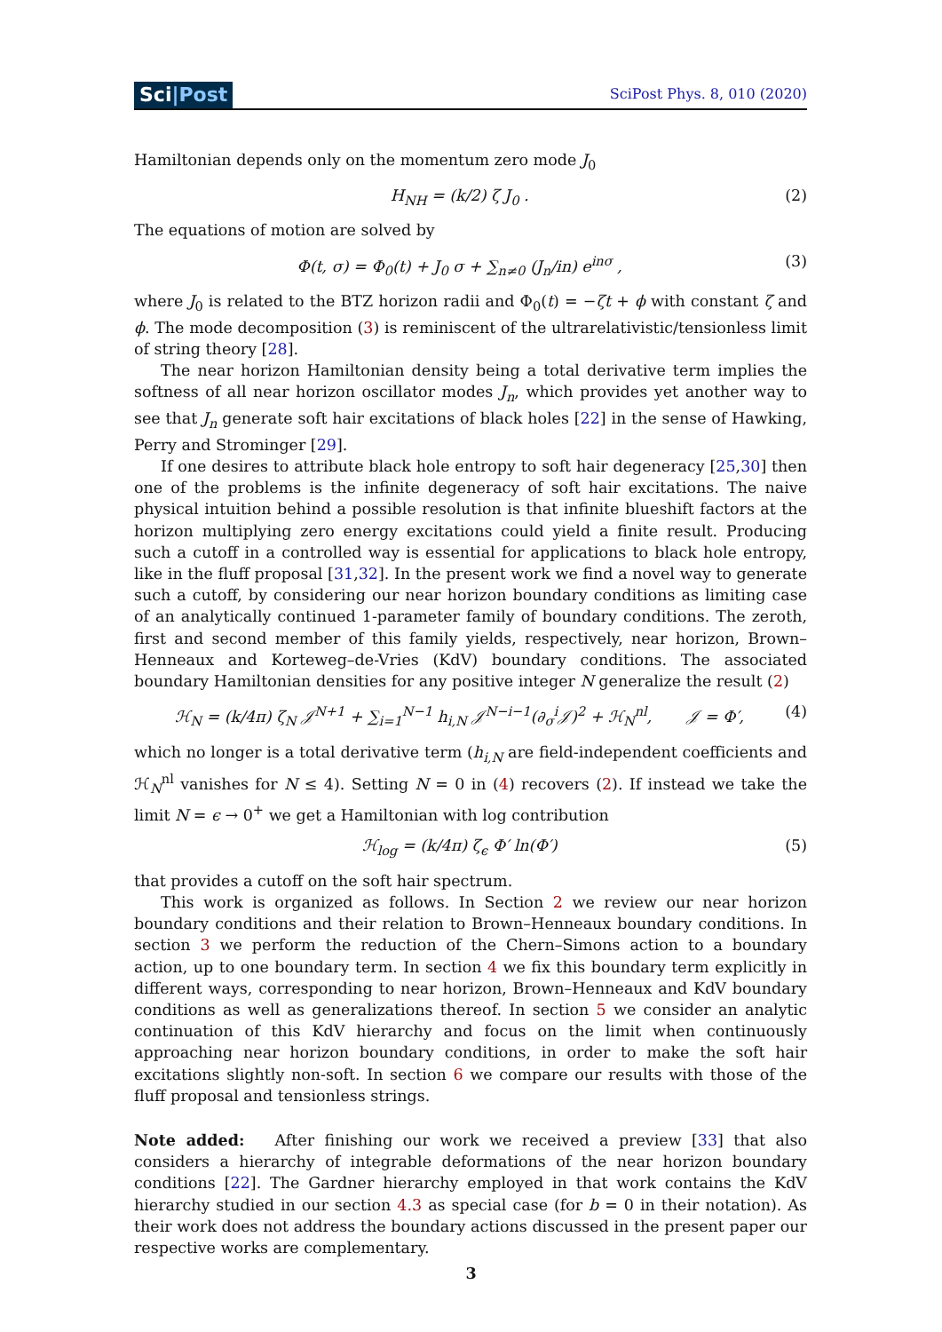Sci|Post
SciPost Phys. 8, 010 (2020)
Hamiltonian depends only on the momentum zero mode J<sub>0</sub>
H<sub>NH</sub> = (k/2) ζ J<sub>0</sub> . (2)
The equations of motion are solved by
Φ(t, σ) = Φ<sub>0</sub>(t) + J<sub>0</sub> σ + ∑<sub>n≠0</sub> (J<sub>n</sub>/in) e<sup>inσ</sup> ,
(3)
where J<sub>0</sub> is related to the BTZ horizon radii and Φ<sub>0</sub>(t) = −ζt + ϕ with constant ζ and ϕ. The mode decomposition (3) is reminiscent of the ultrarelativistic/tensionless limit of string theory [28].
The near horizon Hamiltonian density being a total derivative term implies the softness of all near horizon oscillator modes J<sub>n</sub>, which provides yet another way to see that J<sub>n</sub> generate soft hair excitations of black holes [22] in the sense of Hawking, Perry and Strominger [29].
If one desires to attribute black hole entropy to soft hair degeneracy [25,30] then one of the problems is the infinite degeneracy of soft hair excitations. The naive physical intuition behind a possible resolution is that infinite blueshift factors at the horizon multiplying zero energy excitations could yield a finite result. Producing such a cutoff in a controlled way is essential for applications to black hole entropy, like in the fluff proposal [31,32]. In the present work we find a novel way to generate such a cutoff, by considering our near horizon boundary conditions as limiting case of an analytically continued 1-parameter family of boundary conditions. The zeroth, first and second member of this family yields, respectively, near horizon, Brown–Henneaux and Korteweg–de-Vries (KdV) boundary conditions. The associated boundary Hamiltonian densities for any positive integer N generalize the result (2)
ℋ<sub>N</sub> = (k/4π) ζ<sub>N</sub> 𝒥<sup>N+1</sup> + ∑<sub>i=1</sub><sup>N−1</sup> h<sub>i,N</sub> 𝒥<sup>N−i−1</sup>(∂<sub>σ</sub><sup>i</sup>𝒥)<sup>2</sup> + ℋ<sub>N</sub><sup>nl</sup>, 𝒥 = Φ′,
(4)
which no longer is a total derivative term (h<sub>i,N</sub> are field-independent coefficients and ℋ<sub>N</sub><sup>nl</sup> vanishes for N ≤ 4). Setting N = 0 in (4) recovers (2). If instead we take the limit N = ϵ → 0<sup>+</sup> we get a Hamiltonian with log contribution
ℋ<sub>log</sub> = (k/4π) ζ<sub>ϵ</sub> Φ′ ln(Φ′) (5)
that provides a cutoff on the soft hair spectrum.
This work is organized as follows. In Section 2 we review our near horizon boundary conditions and their relation to Brown–Henneaux boundary conditions. In section 3 we perform the reduction of the Chern–Simons action to a boundary action, up to one boundary term. In section 4 we fix this boundary term explicitly in different ways, corresponding to near horizon, Brown–Henneaux and KdV boundary conditions as well as generalizations thereof. In section 5 we consider an analytic continuation of this KdV hierarchy and focus on the limit when continuously approaching near horizon boundary conditions, in order to make the soft hair excitations slightly non-soft. In section 6 we compare our results with those of the fluff proposal and tensionless strings.
Note added: After finishing our work we received a preview [33] that also considers a hierarchy of integrable deformations of the near horizon boundary conditions [22]. The Gardner hierarchy employed in that work contains the KdV hierarchy studied in our section 4.3 as special case (for b = 0 in their notation). As their work does not address the boundary actions discussed in the present paper our respective works are complementary.
3